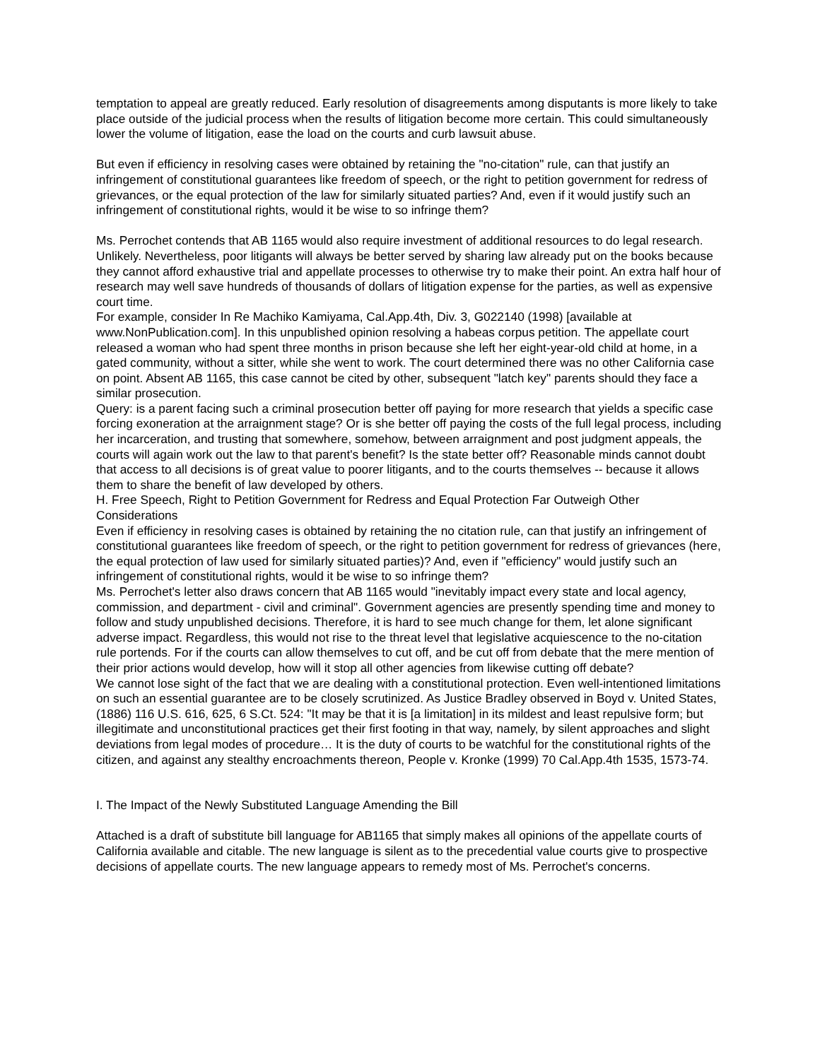temptation to appeal are greatly reduced. Early resolution of disagreements among disputants is more likely to take place outside of the judicial process when the results of litigation become more certain. This could simultaneously lower the volume of litigation, ease the load on the courts and curb lawsuit abuse.
But even if efficiency in resolving cases were obtained by retaining the "no-citation" rule, can that justify an infringement of constitutional guarantees like freedom of speech, or the right to petition government for redress of grievances, or the equal protection of the law for similarly situated parties? And, even if it would justify such an infringement of constitutional rights, would it be wise to so infringe them?
Ms. Perrochet contends that AB 1165 would also require investment of additional resources to do legal research. Unlikely. Nevertheless, poor litigants will always be better served by sharing law already put on the books because they cannot afford exhaustive trial and appellate processes to otherwise try to make their point. An extra half hour of research may well save hundreds of thousands of dollars of litigation expense for the parties, as well as expensive court time.
For example, consider In Re Machiko Kamiyama, Cal.App.4th, Div. 3, G022140 (1998) [available at www.NonPublication.com]. In this unpublished opinion resolving a habeas corpus petition. The appellate court released a woman who had spent three months in prison because she left her eight-year-old child at home, in a gated community, without a sitter, while she went to work. The court determined there was no other California case on point. Absent AB 1165, this case cannot be cited by other, subsequent "latch key" parents should they face a similar prosecution.
Query: is a parent facing such a criminal prosecution better off paying for more research that yields a specific case forcing exoneration at the arraignment stage? Or is she better off paying the costs of the full legal process, including her incarceration, and trusting that somewhere, somehow, between arraignment and post judgment appeals, the courts will again work out the law to that parent's benefit? Is the state better off? Reasonable minds cannot doubt that access to all decisions is of great value to poorer litigants, and to the courts themselves -- because it allows them to share the benefit of law developed by others.
H. Free Speech, Right to Petition Government for Redress and Equal Protection Far Outweigh Other Considerations
Even if efficiency in resolving cases is obtained by retaining the no citation rule, can that justify an infringement of constitutional guarantees like freedom of speech, or the right to petition government for redress of grievances (here, the equal protection of law used for similarly situated parties)? And, even if "efficiency" would justify such an infringement of constitutional rights, would it be wise to so infringe them?
Ms. Perrochet's letter also draws concern that AB 1165 would "inevitably impact every state and local agency, commission, and department - civil and criminal". Government agencies are presently spending time and money to follow and study unpublished decisions. Therefore, it is hard to see much change for them, let alone significant adverse impact. Regardless, this would not rise to the threat level that legislative acquiescence to the no-citation rule portends. For if the courts can allow themselves to cut off, and be cut off from debate that the mere mention of their prior actions would develop, how will it stop all other agencies from likewise cutting off debate?
We cannot lose sight of the fact that we are dealing with a constitutional protection. Even well-intentioned limitations on such an essential guarantee are to be closely scrutinized. As Justice Bradley observed in Boyd v. United States, (1886) 116 U.S. 616, 625, 6 S.Ct. 524: "It may be that it is [a limitation] in its mildest and least repulsive form; but illegitimate and unconstitutional practices get their first footing in that way, namely, by silent approaches and slight deviations from legal modes of procedure… It is the duty of courts to be watchful for the constitutional rights of the citizen, and against any stealthy encroachments thereon, People v. Kronke (1999) 70 Cal.App.4th 1535, 1573-74.
I. The Impact of the Newly Substituted Language Amending the Bill
Attached is a draft of substitute bill language for AB1165 that simply makes all opinions of the appellate courts of California available and citable. The new language is silent as to the precedential value courts give to prospective decisions of appellate courts. The new language appears to remedy most of Ms. Perrochet's concerns.